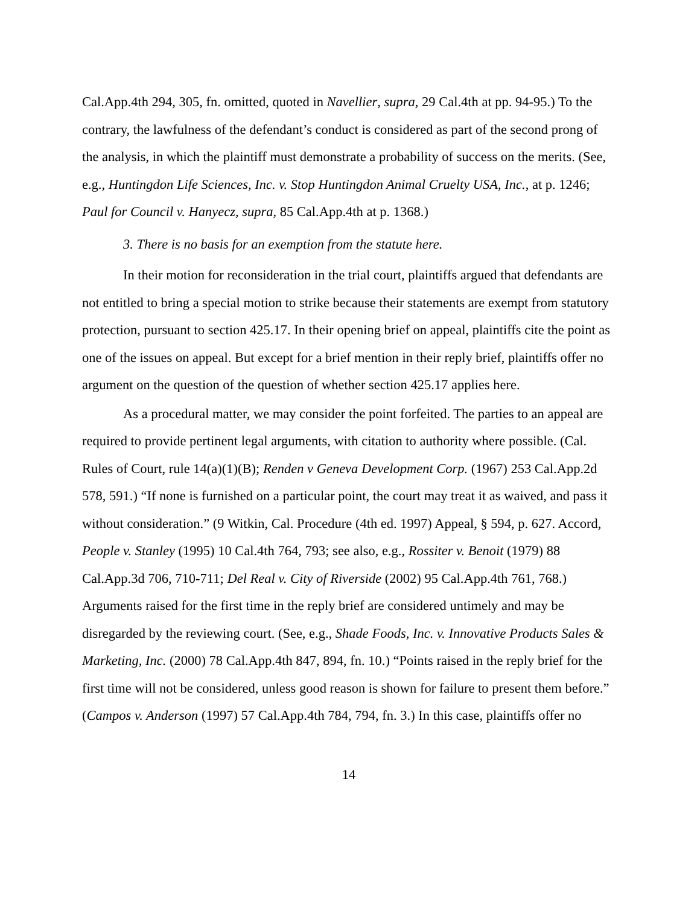Cal.App.4th 294, 305, fn. omitted, quoted in Navellier, supra, 29 Cal.4th at pp. 94-95.) To the contrary, the lawfulness of the defendant’s conduct is considered as part of the second prong of the analysis, in which the plaintiff must demonstrate a probability of success on the merits. (See, e.g., Huntingdon Life Sciences, Inc. v. Stop Huntingdon Animal Cruelty USA, Inc., at p. 1246; Paul for Council v. Hanyecz, supra, 85 Cal.App.4th at p. 1368.)
3. There is no basis for an exemption from the statute here.
In their motion for reconsideration in the trial court, plaintiffs argued that defendants are not entitled to bring a special motion to strike because their statements are exempt from statutory protection, pursuant to section 425.17. In their opening brief on appeal, plaintiffs cite the point as one of the issues on appeal. But except for a brief mention in their reply brief, plaintiffs offer no argument on the question of the question of whether section 425.17 applies here.
As a procedural matter, we may consider the point forfeited. The parties to an appeal are required to provide pertinent legal arguments, with citation to authority where possible. (Cal. Rules of Court, rule 14(a)(1)(B); Renden v Geneva Development Corp. (1967) 253 Cal.App.2d 578, 591.) “If none is furnished on a particular point, the court may treat it as waived, and pass it without consideration.” (9 Witkin, Cal. Procedure (4th ed. 1997) Appeal, § 594, p. 627. Accord, People v. Stanley (1995) 10 Cal.4th 764, 793; see also, e.g., Rossiter v. Benoit (1979) 88 Cal.App.3d 706, 710-711; Del Real v. City of Riverside (2002) 95 Cal.App.4th 761, 768.) Arguments raised for the first time in the reply brief are considered untimely and may be disregarded by the reviewing court. (See, e.g., Shade Foods, Inc. v. Innovative Products Sales & Marketing, Inc. (2000) 78 Cal.App.4th 847, 894, fn. 10.) “Points raised in the reply brief for the first time will not be considered, unless good reason is shown for failure to present them before.” (Campos v. Anderson (1997) 57 Cal.App.4th 784, 794, fn. 3.) In this case, plaintiffs offer no
14